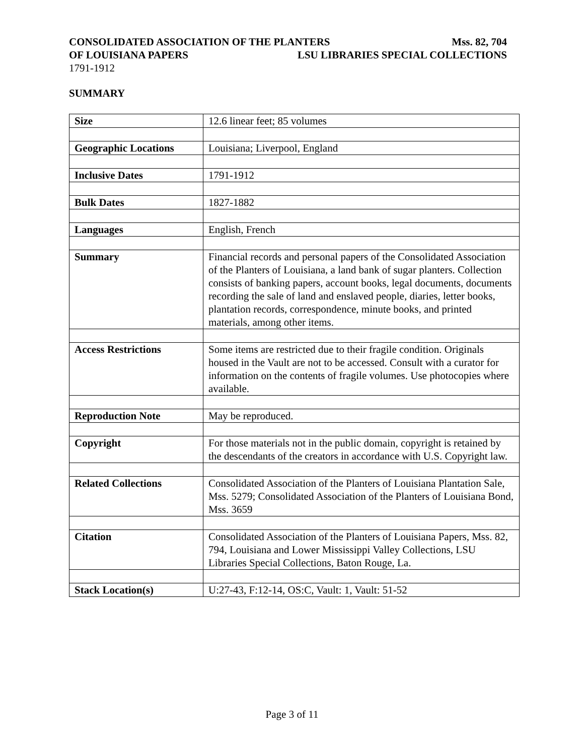CONSOLIDATED ASSOCIATION OF THE PLANTERS Mss. 82, 704
OF LOUISIANA PAPERS LSU LIBRARIES SPECIAL COLLECTIONS
1791-1912
SUMMARY
| Size | 12.6 linear feet; 85 volumes |
| Geographic Locations | Louisiana; Liverpool, England |
| Inclusive Dates | 1791-1912 |
| Bulk Dates | 1827-1882 |
| Languages | English, French |
| Summary | Financial records and personal papers of the Consolidated Association of the Planters of Louisiana, a land bank of sugar planters. Collection consists of banking papers, account books, legal documents, documents recording the sale of land and enslaved people, diaries, letter books, plantation records, correspondence, minute books, and printed materials, among other items. |
| Access Restrictions | Some items are restricted due to their fragile condition. Originals housed in the Vault are not to be accessed. Consult with a curator for information on the contents of fragile volumes. Use photocopies where available. |
| Reproduction Note | May be reproduced. |
| Copyright | For those materials not in the public domain, copyright is retained by the descendants of the creators in accordance with U.S. Copyright law. |
| Related Collections | Consolidated Association of the Planters of Louisiana Plantation Sale, Mss. 5279; Consolidated Association of the Planters of Louisiana Bond, Mss. 3659 |
| Citation | Consolidated Association of the Planters of Louisiana Papers, Mss. 82, 794, Louisiana and Lower Mississippi Valley Collections, LSU Libraries Special Collections, Baton Rouge, La. |
| Stack Location(s) | U:27-43, F:12-14, OS:C, Vault: 1, Vault: 51-52 |
Page 3 of 11